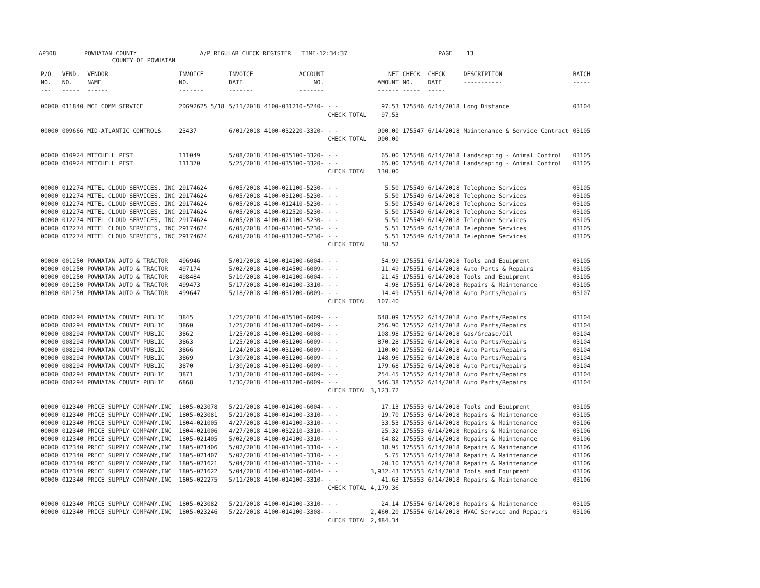AP308 POWHATAN COUNTY A/P REGULAR CHECK REGISTER TIME-12:34:37 PAGE 13
COUNTY OF POWHATAN
| P/O NO. --- | VEND. NO. ----- | VENDOR NAME ------ | INVOICE NO. ------- | INVOICE DATE ------- | ACCOUNT NO. ------- | | NET AMOUNT ------ | CHECK NO. ----- | CHECK DATE ----- | DESCRIPTION ----------- | BATCH ----- |
| --- | --- | --- | --- | --- | --- | --- | --- | --- | --- | --- | --- |
| 00000 | 011840 | MCI COMM SERVICE | 2DG92625 5/18 | 5/11/2018 | 4100-031210-5240- | - - | 97.53 | 175546 | 6/14/2018 | Long Distance | 03104 |
| | | | | | | CHECK TOTAL | 97.53 | | | | |
| 00000 | 009666 | MID-ATLANTIC CONTROLS | 23437 | 6/01/2018 | 4100-032220-3320- | - - | 900.00 | 175547 | 6/14/2018 | Maintenance & Service Contract | 03105 |
| | | | | | | CHECK TOTAL | 900.00 | | | | |
| 00000 | 010924 | MITCHELL PEST | 111049 | 5/08/2018 | 4100-035100-3320- | - - | 65.00 | 175548 | 6/14/2018 | Landscaping - Animal Control | 03105 |
| 00000 | 010924 | MITCHELL PEST | 111370 | 5/25/2018 | 4100-035100-3320- | - - | 65.00 | 175548 | 6/14/2018 | Landscaping - Animal Control | 03105 |
| | | | | | | CHECK TOTAL | 130.00 | | | | |
| 00000 | 012274 | MITEL CLOUD SERVICES, INC | 29174624 | 6/05/2018 | 4100-021100-5230- | - - | 5.50 | 175549 | 6/14/2018 | Telephone Services | 03105 |
| 00000 | 012274 | MITEL CLOUD SERVICES, INC | 29174624 | 6/05/2018 | 4100-031200-5230- | - - | 5.50 | 175549 | 6/14/2018 | Telephone Services | 03105 |
| 00000 | 012274 | MITEL CLOUD SERVICES, INC | 29174624 | 6/05/2018 | 4100-012410-5230- | - - | 5.50 | 175549 | 6/14/2018 | Telephone Services | 03105 |
| 00000 | 012274 | MITEL CLOUD SERVICES, INC | 29174624 | 6/05/2018 | 4100-012520-5230- | - - | 5.50 | 175549 | 6/14/2018 | Telephone Services | 03105 |
| 00000 | 012274 | MITEL CLOUD SERVICES, INC | 29174624 | 6/05/2018 | 4100-021100-5230- | - - | 5.50 | 175549 | 6/14/2018 | Telephone Services | 03105 |
| 00000 | 012274 | MITEL CLOUD SERVICES, INC | 29174624 | 6/05/2018 | 4100-034100-5230- | - - | 5.51 | 175549 | 6/14/2018 | Telephone Services | 03105 |
| 00000 | 012274 | MITEL CLOUD SERVICES, INC | 29174624 | 6/05/2018 | 4100-031200-5230- | - - | 5.51 | 175549 | 6/14/2018 | Telephone Services | 03105 |
| | | | | | | CHECK TOTAL | 38.52 | | | | |
| 00000 | 001250 | POWHATAN AUTO & TRACTOR | 496946 | 5/01/2018 | 4100-014100-6004- | - - | 54.99 | 175551 | 6/14/2018 | Tools and Equipment | 03105 |
| 00000 | 001250 | POWHATAN AUTO & TRACTOR | 497174 | 5/02/2018 | 4100-014500-6009- | - - | 11.49 | 175551 | 6/14/2018 | Auto Parts & Repairs | 03105 |
| 00000 | 001250 | POWHATAN AUTO & TRACTOR | 498484 | 5/10/2018 | 4100-014100-6004- | - - | 21.45 | 175551 | 6/14/2018 | Tools and Equipment | 03105 |
| 00000 | 001250 | POWHATAN AUTO & TRACTOR | 499473 | 5/17/2018 | 4100-014100-3310- | - - | 4.98 | 175551 | 6/14/2018 | Repairs & Maintenance | 03105 |
| 00000 | 001250 | POWHATAN AUTO & TRACTOR | 499647 | 5/18/2018 | 4100-031200-6009- | - - | 14.49 | 175551 | 6/14/2018 | Auto Parts/Repairs | 03107 |
| | | | | | | CHECK TOTAL | 107.40 | | | | |
| 00000 | 008294 | POWHATAN COUNTY PUBLIC | 3845 | 1/25/2018 | 4100-035100-6009- | - - | 648.09 | 175552 | 6/14/2018 | Auto Parts/Repairs | 03104 |
| 00000 | 008294 | POWHATAN COUNTY PUBLIC | 3860 | 1/25/2018 | 4100-031200-6009- | - - | 256.90 | 175552 | 6/14/2018 | Auto Parts/Repairs | 03104 |
| 00000 | 008294 | POWHATAN COUNTY PUBLIC | 3862 | 1/25/2018 | 4100-031200-6008- | - - | 108.98 | 175552 | 6/14/2018 | Gas/Grease/Oil | 03104 |
| 00000 | 008294 | POWHATAN COUNTY PUBLIC | 3863 | 1/25/2018 | 4100-031200-6009- | - - | 870.28 | 175552 | 6/14/2018 | Auto Parts/Repairs | 03104 |
| 00000 | 008294 | POWHATAN COUNTY PUBLIC | 3866 | 1/24/2018 | 4100-031200-6009- | - - | 110.00 | 175552 | 6/14/2018 | Auto Parts/Repairs | 03104 |
| 00000 | 008294 | POWHATAN COUNTY PUBLIC | 3869 | 1/30/2018 | 4100-031200-6009- | - - | 148.96 | 175552 | 6/14/2018 | Auto Parts/Repairs | 03104 |
| 00000 | 008294 | POWHATAN COUNTY PUBLIC | 3870 | 1/30/2018 | 4100-031200-6009- | - - | 179.68 | 175552 | 6/14/2018 | Auto Parts/Repairs | 03104 |
| 00000 | 008294 | POWHATAN COUNTY PUBLIC | 3871 | 1/31/2018 | 4100-031200-6009- | - - | 254.45 | 175552 | 6/14/2018 | Auto Parts/Repairs | 03104 |
| 00000 | 008294 | POWHATAN COUNTY PUBLIC | 6868 | 1/30/2018 | 4100-031200-6009- | - - | 546.38 | 175552 | 6/14/2018 | Auto Parts/Repairs | 03104 |
| | | | | | | CHECK TOTAL | 3,123.72 | | | | |
| 00000 | 012340 | PRICE SUPPLY COMPANY,INC | 1805-023078 | 5/21/2018 | 4100-014100-6004- | - - | 17.13 | 175553 | 6/14/2018 | Tools and Equipment | 03105 |
| 00000 | 012340 | PRICE SUPPLY COMPANY,INC | 1805-023081 | 5/21/2018 | 4100-014100-3310- | - - | 19.70 | 175553 | 6/14/2018 | Repairs & Maintenance | 03105 |
| 00000 | 012340 | PRICE SUPPLY COMPANY,INC | 1804-021005 | 4/27/2018 | 4100-014100-3310- | - - | 33.53 | 175553 | 6/14/2018 | Repairs & Maintenance | 03106 |
| 00000 | 012340 | PRICE SUPPLY COMPANY,INC | 1804-021006 | 4/27/2018 | 4100-032210-3310- | - - | 25.32 | 175553 | 6/14/2018 | Repairs & Maintenance | 03106 |
| 00000 | 012340 | PRICE SUPPLY COMPANY,INC | 1805-021405 | 5/02/2018 | 4100-014100-3310- | - - | 64.82 | 175553 | 6/14/2018 | Repairs & Maintenance | 03106 |
| 00000 | 012340 | PRICE SUPPLY COMPANY,INC | 1805-021406 | 5/02/2018 | 4100-014100-3310- | - - | 18.95 | 175553 | 6/14/2018 | Repairs & Maintenance | 03106 |
| 00000 | 012340 | PRICE SUPPLY COMPANY,INC | 1805-021407 | 5/02/2018 | 4100-014100-3310- | - - | 5.75 | 175553 | 6/14/2018 | Repairs & Maintenance | 03106 |
| 00000 | 012340 | PRICE SUPPLY COMPANY,INC | 1805-021621 | 5/04/2018 | 4100-014100-3310- | - - | 20.10 | 175553 | 6/14/2018 | Repairs & Maintenance | 03106 |
| 00000 | 012340 | PRICE SUPPLY COMPANY,INC | 1805-021622 | 5/04/2018 | 4100-014100-6004- | - - | 3,932.43 | 175553 | 6/14/2018 | Tools and Equipment | 03106 |
| 00000 | 012340 | PRICE SUPPLY COMPANY,INC | 1805-022275 | 5/11/2018 | 4100-014100-3310- | - - | 41.63 | 175553 | 6/14/2018 | Repairs & Maintenance | 03106 |
| | | | | | | CHECK TOTAL | 4,179.36 | | | | |
| 00000 | 012340 | PRICE SUPPLY COMPANY,INC | 1805-023082 | 5/21/2018 | 4100-014100-3310- | - - | 24.14 | 175554 | 6/14/2018 | Repairs & Maintenance | 03105 |
| 00000 | 012340 | PRICE SUPPLY COMPANY,INC | 1805-023246 | 5/22/2018 | 4100-014100-3308- | - - | 2,460.20 | 175554 | 6/14/2018 | HVAC Service and Repairs | 03106 |
| | | | | | | CHECK TOTAL | 2,484.34 | | | | |